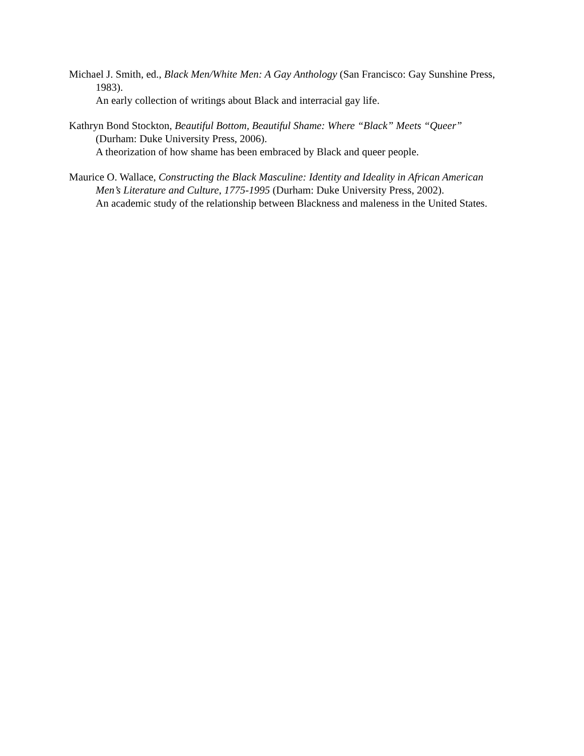Michael J. Smith, ed., Black Men/White Men: A Gay Anthology (San Francisco: Gay Sunshine Press, 1983).
An early collection of writings about Black and interracial gay life.
Kathryn Bond Stockton, Beautiful Bottom, Beautiful Shame: Where “Black” Meets “Queer” (Durham: Duke University Press, 2006).
A theorization of how shame has been embraced by Black and queer people.
Maurice O. Wallace, Constructing the Black Masculine: Identity and Ideality in African American Men’s Literature and Culture, 1775-1995 (Durham: Duke University Press, 2002).
An academic study of the relationship between Blackness and maleness in the United States.